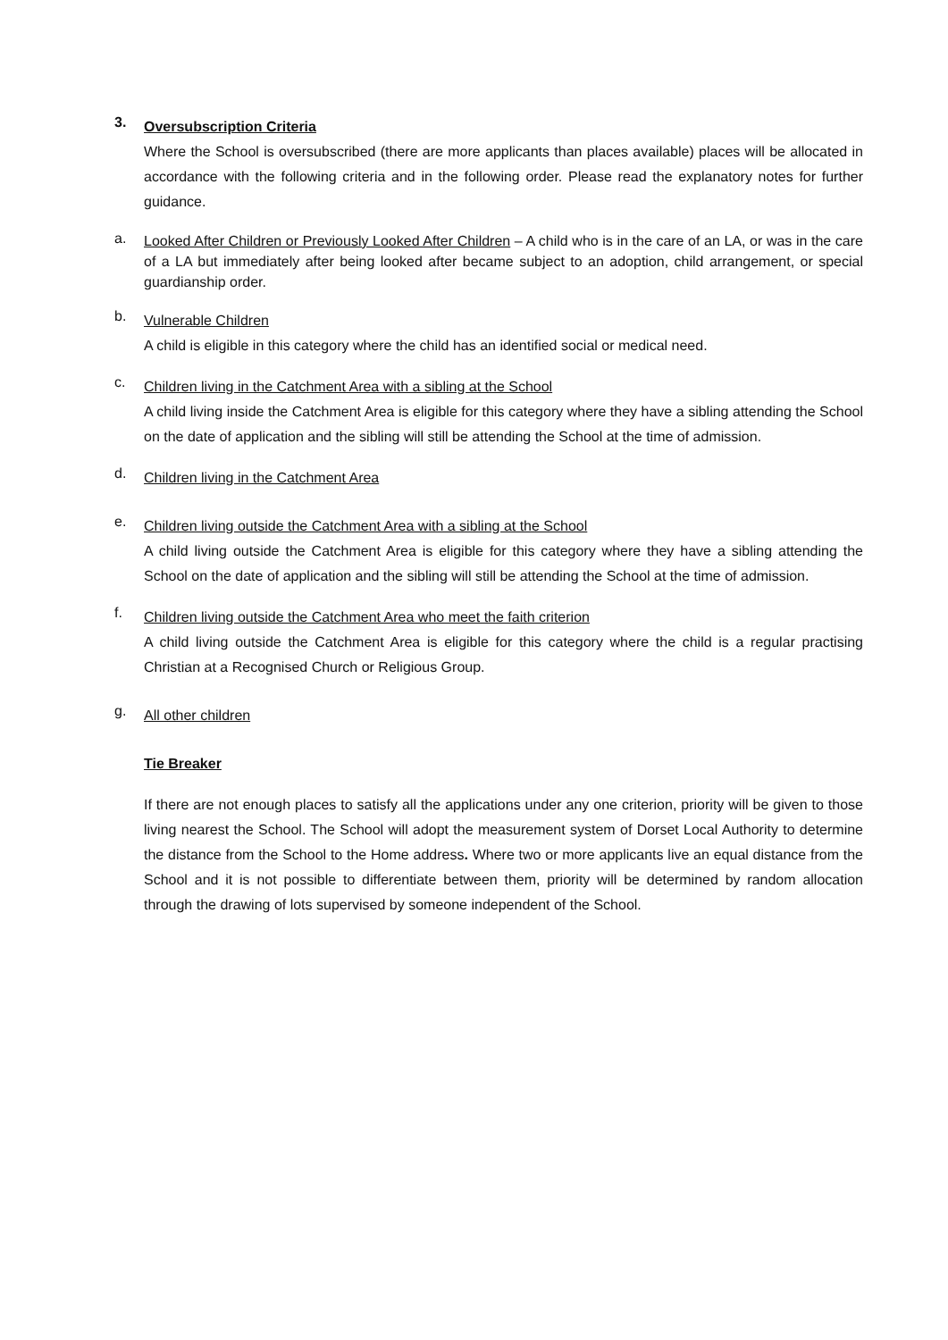3.
Oversubscription Criteria
Where the School is oversubscribed (there are more applicants than places available) places will be allocated in accordance with the following criteria and in the following order. Please read the explanatory notes for further guidance.
a.
Looked After Children or Previously Looked After Children – A child who is in the care of an LA, or was in the care of a LA but immediately after being looked after became subject to an adoption, child arrangement, or special guardianship order.
b.
Vulnerable Children
A child is eligible in this category where the child has an identified social or medical need.
c.
Children living in the Catchment Area with a sibling at the School
A child living inside the Catchment Area is eligible for this category where they have a sibling attending the School on the date of application and the sibling will still be attending the School at the time of admission.
d.
Children living in the Catchment Area
e.
Children living outside the Catchment Area with a sibling at the School
A child living outside the Catchment Area is eligible for this category where they have a sibling attending the School on the date of application and the sibling will still be attending the School at the time of admission.
f.
Children living outside the Catchment Area who meet the faith criterion
A child living outside the Catchment Area is eligible for this category where the child is a regular practising Christian at a Recognised Church or Religious Group.
g.
All other children
Tie Breaker
If there are not enough places to satisfy all the applications under any one criterion, priority will be given to those living nearest the School. The School will adopt the measurement system of Dorset Local Authority to determine the distance from the School to the Home address. Where two or more applicants live an equal distance from the School and it is not possible to differentiate between them, priority will be determined by random allocation through the drawing of lots supervised by someone independent of the School.